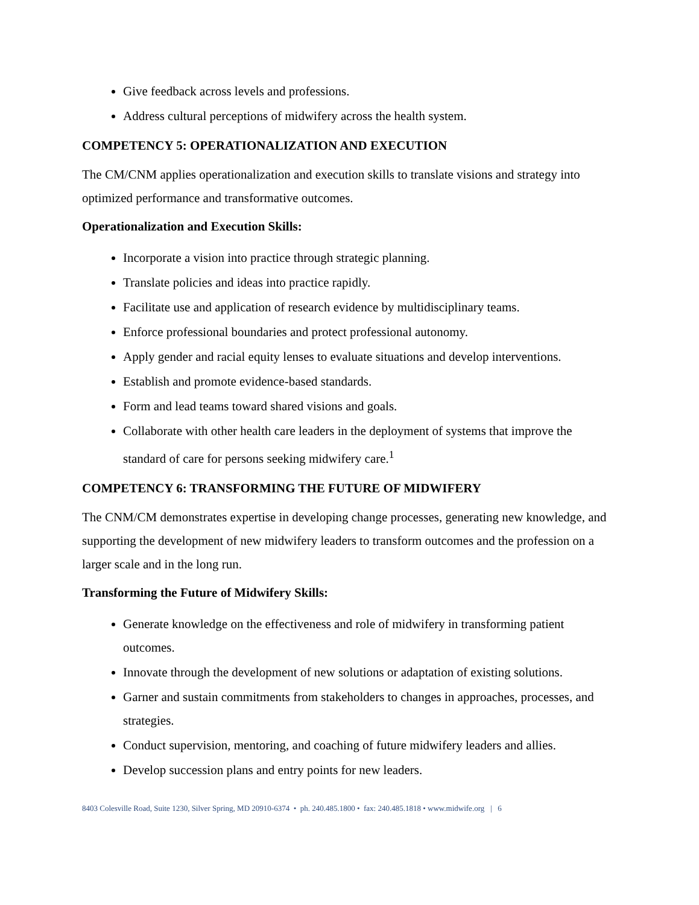Give feedback across levels and professions.
Address cultural perceptions of midwifery across the health system.
COMPETENCY 5: OPERATIONALIZATION AND EXECUTION
The CM/CNM applies operationalization and execution skills to translate visions and strategy into optimized performance and transformative outcomes.
Operationalization and Execution Skills:
Incorporate a vision into practice through strategic planning.
Translate policies and ideas into practice rapidly.
Facilitate use and application of research evidence by multidisciplinary teams.
Enforce professional boundaries and protect professional autonomy.
Apply gender and racial equity lenses to evaluate situations and develop interventions.
Establish and promote evidence-based standards.
Form and lead teams toward shared visions and goals.
Collaborate with other health care leaders in the deployment of systems that improve the standard of care for persons seeking midwifery care.<sup>1</sup>
COMPETENCY 6: TRANSFORMING THE FUTURE OF MIDWIFERY
The CNM/CM demonstrates expertise in developing change processes, generating new knowledge, and supporting the development of new midwifery leaders to transform outcomes and the profession on a larger scale and in the long run.
Transforming the Future of Midwifery Skills:
Generate knowledge on the effectiveness and role of midwifery in transforming patient outcomes.
Innovate through the development of new solutions or adaptation of existing solutions.
Garner and sustain commitments from stakeholders to changes in approaches, processes, and strategies.
Conduct supervision, mentoring, and coaching of future midwifery leaders and allies.
Develop succession plans and entry points for new leaders.
8403 Colesville Road, Suite 1230, Silver Spring, MD 20910-6374 • ph. 240.485.1800 • fax: 240.485.1818 • www.midwife.org | 6